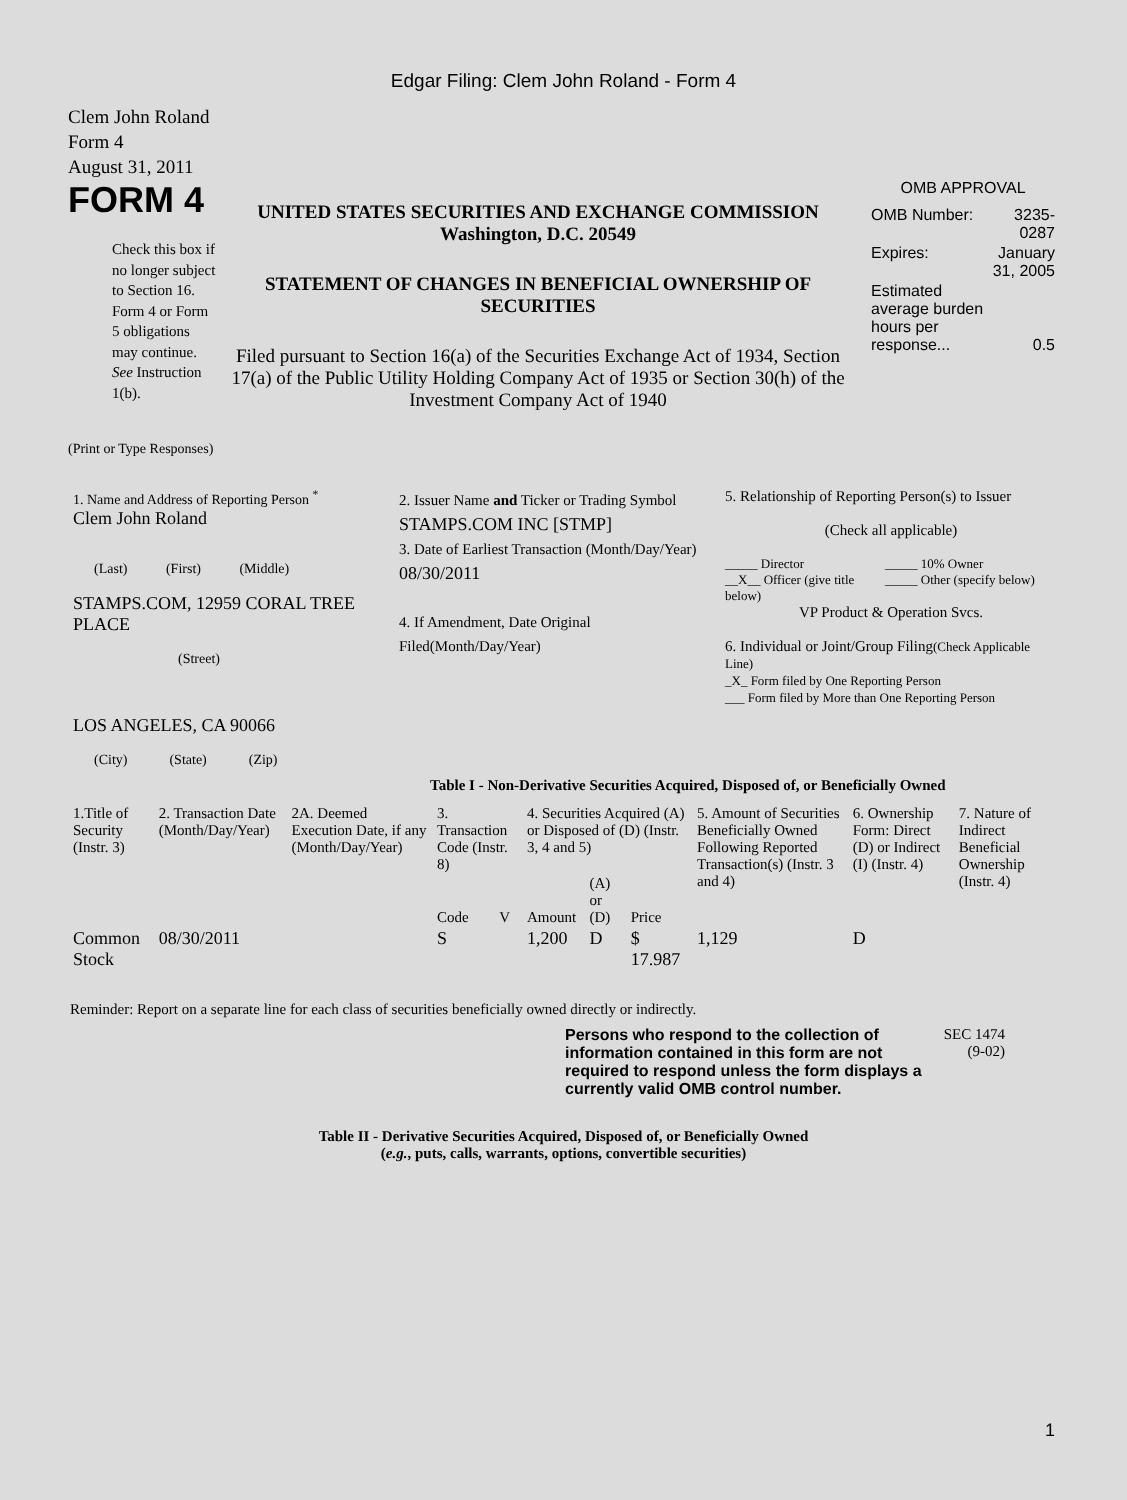Edgar Filing: Clem John Roland - Form 4
Clem John Roland
Form 4
August 31, 2011
FORM 4
Check this box if no longer subject to Section 16. Form 4 or Form 5 obligations may continue. See Instruction 1(b).
UNITED STATES SECURITIES AND EXCHANGE COMMISSION
Washington, D.C. 20549
STATEMENT OF CHANGES IN BENEFICIAL OWNERSHIP OF SECURITIES
Filed pursuant to Section 16(a) of the Securities Exchange Act of 1934, Section 17(a) of the Public Utility Holding Company Act of 1935 or Section 30(h) of the Investment Company Act of 1940
OMB APPROVAL
| OMB Number: | 3235-0287 |
| Expires: | January 31, 2005 |
| Estimated average burden hours per response... | 0.5 |
(Print or Type Responses)
| 1. Name and Address of Reporting Person <sup>*</sup> Clem John Roland (Last) (First) (Middle) STAMPS.COM, 12959 CORAL TREE PLACE (Street) LOS ANGELES, CA 90066 (City) (State) (Zip) | 2. Issuer Name and Ticker or Trading Symbol STAMPS.COM INC [STMP] 3. Date of Earliest Transaction (Month/Day/Year) 08/30/2011 4. If Amendment, Date Original Filed(Month/Day/Year) | 5. Relationship of Reporting Person(s) to Issuer (Check all applicable) _____ Director __X__ Officer (give title below) _____ 10% Owner _____ Other (specify below) VP Product & Operation Svcs. 6. Individual or Joint/Group Filing (Check Applicable Line) _X_ Form filed by One Reporting Person ___ Form filed by More than One Reporting Person |
Table I - Non-Derivative Securities Acquired, Disposed of, or Beneficially Owned
| 1.Title of Security (Instr. 3) | 2. Transaction Date (Month/Day/Year) | 2A. Deemed Execution Date, if any (Month/Day/Year) | 3. Transaction Code (Instr. 8) | | 4. Securities Acquired (A) or Disposed of (D) (Instr. 3, 4 and 5) | | | 5. Amount of Securities Beneficially Owned Following Reported Transaction(s) (Instr. 3 and 4) | 6. Ownership Form: Direct (D) or Indirect (I) (Instr. 4) | 7. Nature of Indirect Beneficial Ownership (Instr. 4) |
| --- | --- | --- | --- | --- | --- | --- | --- | --- | --- | --- |
| | | | Code | V | Amount | (A) or (D) | Price | | | |
| Common Stock | 08/30/2011 | | S | | 1,200 | D | $ 17.987 | 1,129 | D | |
Reminder: Report on a separate line for each class of securities beneficially owned directly or indirectly.
Persons who respond to the collection of information contained in this form are not required to respond unless the form displays a currently valid OMB control number.
SEC 1474 (9-02)
Table II - Derivative Securities Acquired, Disposed of, or Beneficially Owned
(e.g., puts, calls, warrants, options, convertible securities)
1